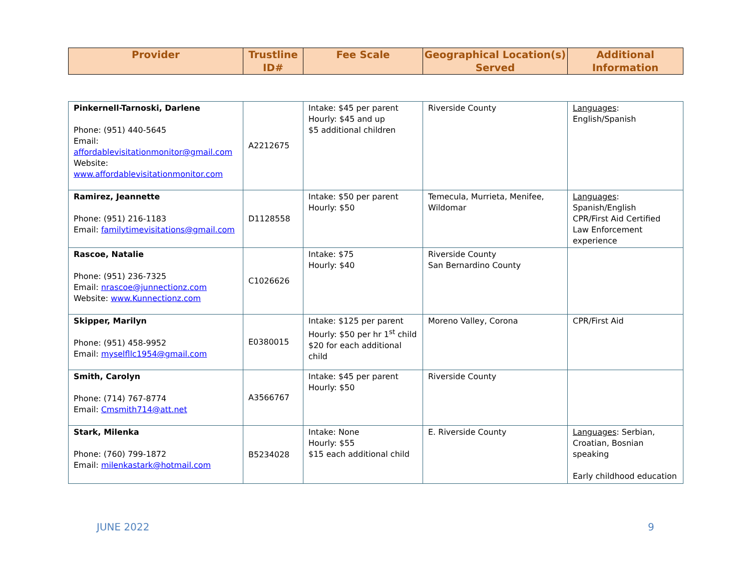| Provider | Trustline ID# | Fee Scale | Geographical Location(s) Served | Additional Information |
| --- | --- | --- | --- | --- |
| Pinkernell-Tarnoski, Darlene Phone: (951) 440-5645 Email: affordablevisitationmonitor@gmail.com Website: www.affordablevisitationmonitor.com | A2212675 | Intake: $45 per parent Hourly: $45 and up $5 additional children | Riverside County | Languages : English/Spanish |
| Ramirez, Jeannette Phone: (951) 216-1183 Email: familytimevisitations@gmail.com | D1128558 | Intake: $50 per parent Hourly: $50 | Temecula, Murrieta, Menifee, Wildomar | Languages : Spanish/English CPR/First Aid Certified Law Enforcement experience |
| Rascoe, Natalie Phone: (951) 236-7325 Email: nrascoe@junnectionz.com Website: www.Kunnectionz.com | C1026626 | Intake: $75 Hourly: $40 | Riverside County San Bernardino County | |
| Skipper, Marilyn Phone: (951) 458-9952 Email: myselfllc1954@gmail.com | E0380015 | Intake: $125 per parent Hourly: $50 per hr 1<sup>st</sup> child $20 for each additional child | Moreno Valley, Corona | CPR/First Aid |
| Smith, Carolyn Phone: (714) 767-8774 Email: Cmsmith714@att.net | A3566767 | Intake: $45 per parent Hourly: $50 | Riverside County | |
| Stark, Milenka Phone: (760) 799-1872 Email: milenkastark@hotmail.com | B5234028 | Intake: None Hourly: $55 $15 each additional child | E. Riverside County | Languages : Serbian, Croatian, Bosnian speaking Early childhood education |
JUNE 2022 9